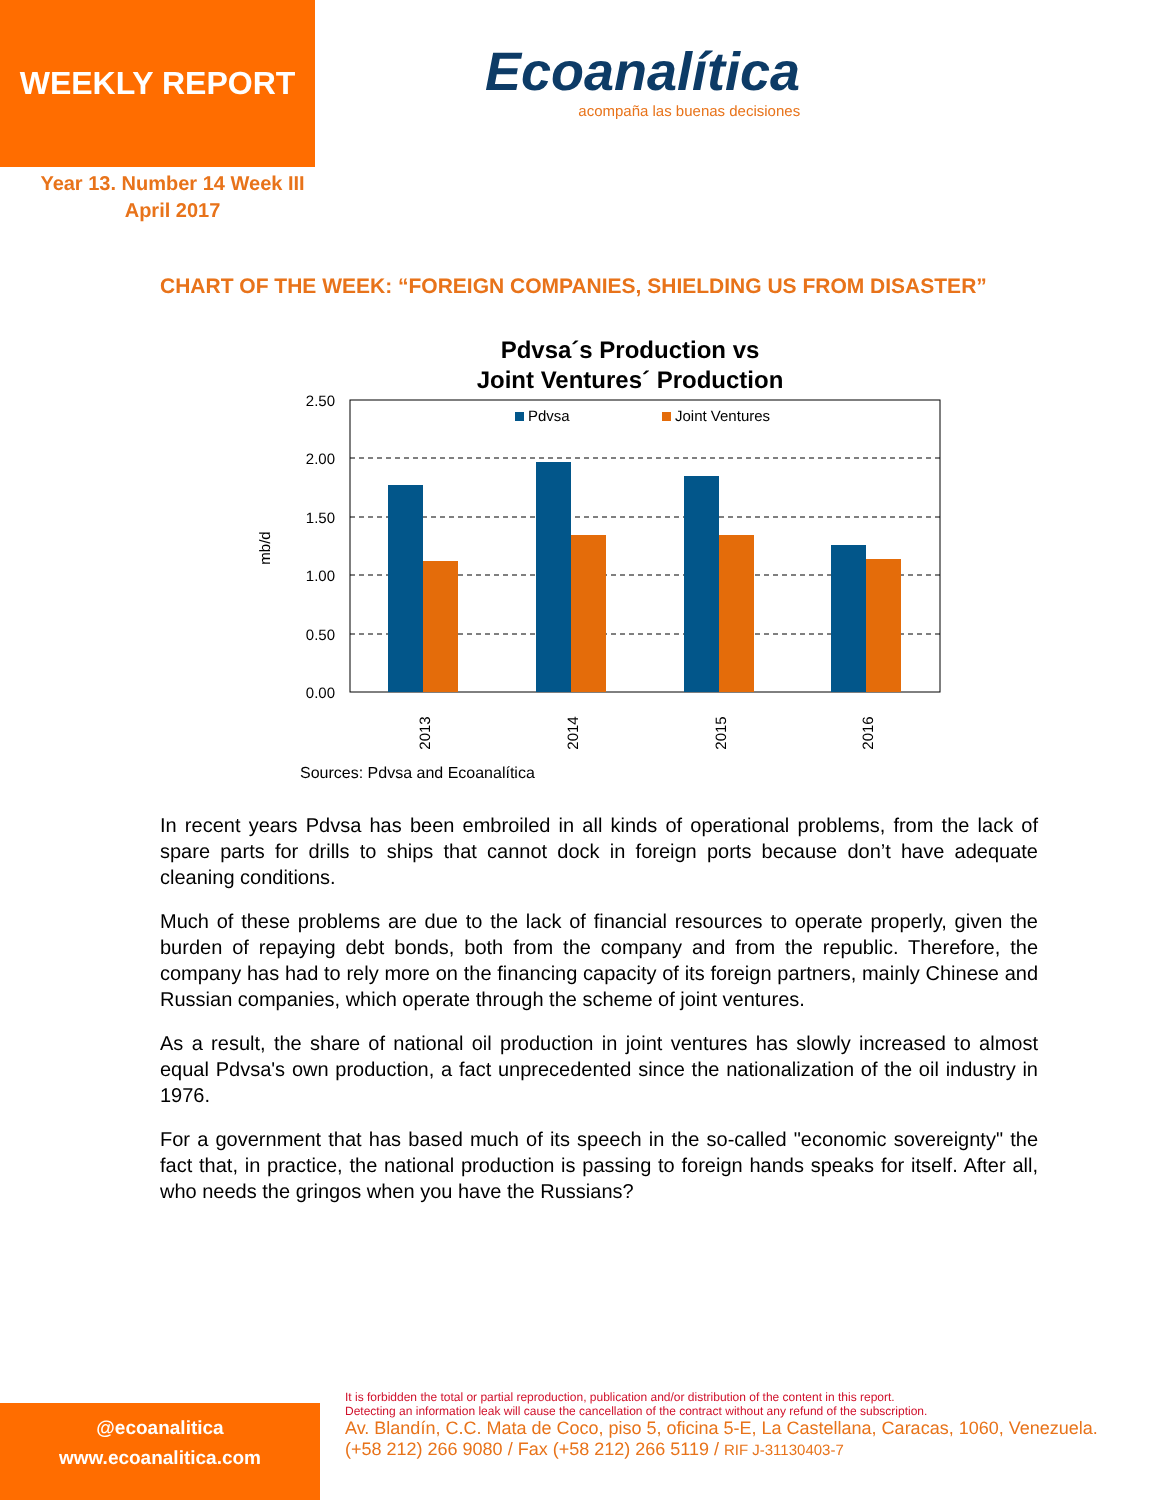WEEKLY REPORT
Ecoanalítica
acompaña las buenas decisiones
Year 13. Number 14 Week III
April 2017
CHART OF THE WEEK: “FOREIGN COMPANIES, SHIELDING US FROM DISASTER”
Pdvsa´s Production vs
Joint Ventures´ Production
2.50
2.00
1.50
1.00
0.50
0.00
mb/d
Pdvsa
Joint Ventures
2013
2014
2015
2016
Sources: Pdvsa and Ecoanalítica
In recent years Pdvsa has been embroiled in all kinds of operational problems, from the lack of spare parts for drills to ships that cannot dock in foreign ports because don’t have adequate cleaning conditions.
Much of these problems are due to the lack of financial resources to operate properly, given the burden of repaying debt bonds, both from the company and from the republic. Therefore, the company has had to rely more on the financing capacity of its foreign partners, mainly Chinese and Russian companies, which operate through the scheme of joint ventures.
As a result, the share of national oil production in joint ventures has slowly increased to almost equal Pdvsa's own production, a fact unprecedented since the nationalization of the oil industry in 1976.
For a government that has based much of its speech in the so-called "economic sovereignty" the fact that, in practice, the national production is passing to foreign hands speaks for itself. After all, who needs the gringos when you have the Russians?
@ecoanalitica
www.ecoanalitica.com
It is forbidden the total or partial reproduction, publication and/or distribution of the content in this report.
Detecting an information leak will cause the cancellation of the contract without any refund of the subscription.
Av. Blandín, C.C. Mata de Coco, piso 5, oficina 5-E, La Castellana, Caracas, 1060, Venezuela.
(+58 212) 266 9080 / Fax (+58 212) 266 5119 / RIF J-31130403-7